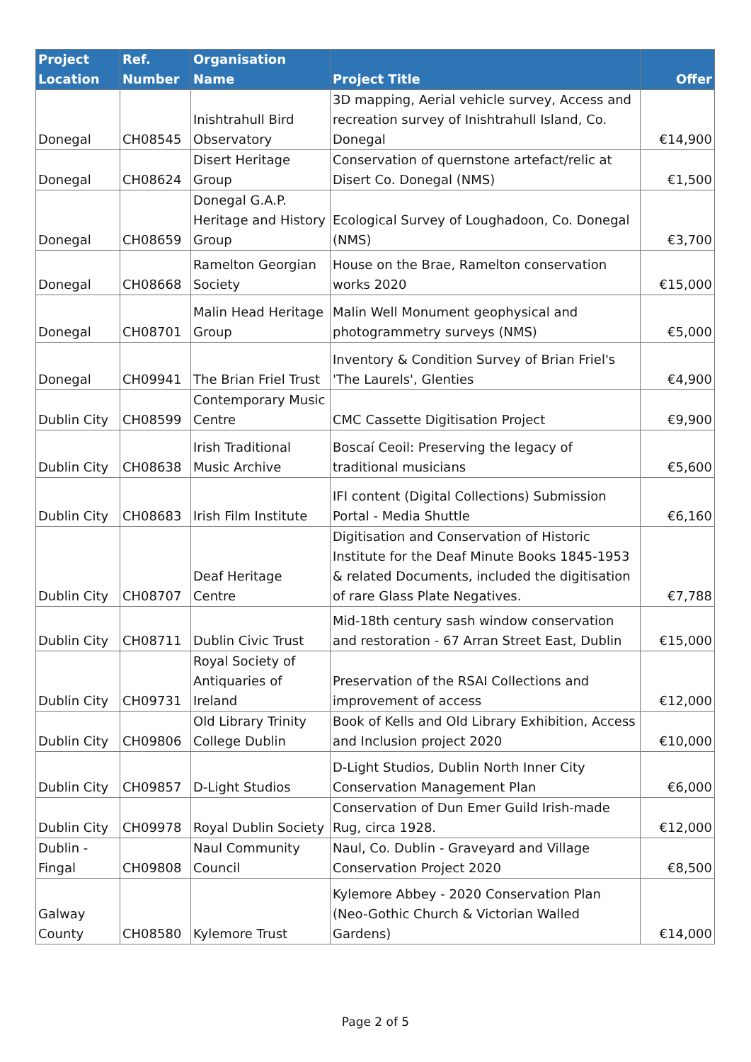| Project Location | Ref. Number | Organisation Name | Project Title | Offer |
| --- | --- | --- | --- | --- |
| Donegal | CH08545 | Inishtrahull Bird Observatory | 3D mapping, Aerial vehicle survey, Access and recreation survey of Inishtrahull Island, Co. Donegal | €14,900 |
| Donegal | CH08624 | Disert Heritage Group | Conservation of quernstone artefact/relic at Disert Co. Donegal (NMS) | €1,500 |
| Donegal | CH08659 | Donegal G.A.P. Heritage and History Group | Ecological Survey of Loughadoon, Co. Donegal (NMS) | €3,700 |
| Donegal | CH08668 | Ramelton Georgian Society | House on the Brae, Ramelton conservation works 2020 | €15,000 |
| Donegal | CH08701 | Malin Head Heritage Group | Malin Well Monument geophysical and photogrammetry surveys (NMS) | €5,000 |
| Donegal | CH09941 | The Brian Friel Trust | Inventory & Condition Survey of Brian Friel's 'The Laurels', Glenties | €4,900 |
| Dublin City | CH08599 | Contemporary Music Centre | CMC Cassette Digitisation Project | €9,900 |
| Dublin City | CH08638 | Irish Traditional Music Archive | Boscaí Ceoil: Preserving the legacy of traditional musicians | €5,600 |
| Dublin City | CH08683 | Irish Film Institute | IFI content (Digital Collections) Submission Portal - Media Shuttle | €6,160 |
| Dublin City | CH08707 | Deaf Heritage Centre | Digitisation and Conservation of Historic Institute for the Deaf Minute Books 1845-1953 & related Documents, included the digitisation of rare Glass Plate Negatives. | €7,788 |
| Dublin City | CH08711 | Dublin Civic Trust | Mid-18th century sash window conservation and restoration - 67 Arran Street East, Dublin | €15,000 |
| Dublin City | CH09731 | Royal Society of Antiquaries of Ireland | Preservation of the RSAI Collections and improvement of access | €12,000 |
| Dublin City | CH09806 | Old Library Trinity College Dublin | Book of Kells and Old Library Exhibition, Access and Inclusion project 2020 | €10,000 |
| Dublin City | CH09857 | D-Light Studios | D-Light Studios, Dublin North Inner City Conservation Management Plan | €6,000 |
| Dublin City | CH09978 | Royal Dublin Society | Conservation of Dun Emer Guild Irish-made Rug, circa 1928. | €12,000 |
| Dublin - Fingal | CH09808 | Naul Community Council | Naul, Co. Dublin - Graveyard and Village Conservation Project 2020 | €8,500 |
| Galway County | CH08580 | Kylemore Trust | Kylemore Abbey - 2020 Conservation Plan (Neo-Gothic Church & Victorian Walled Gardens) | €14,000 |
Page 2 of 5